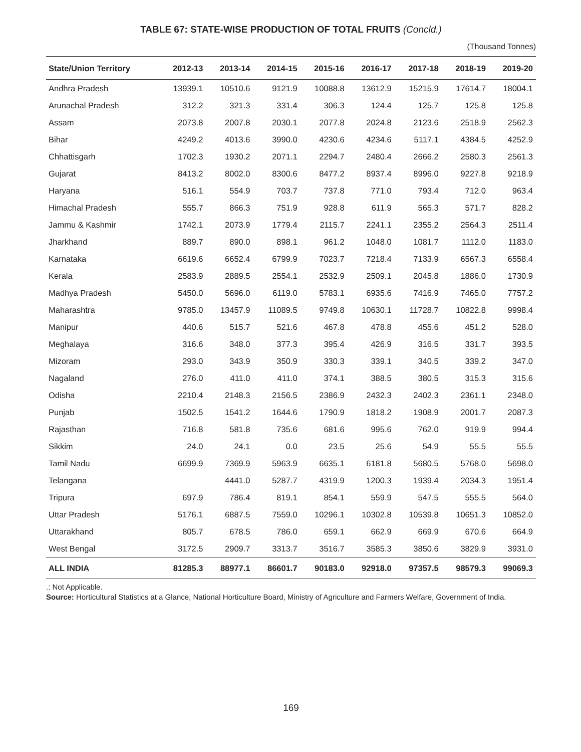TABLE 67: STATE-WISE PRODUCTION OF TOTAL FRUITS (Concld.)
(Thousand Tonnes)
| State/Union Territory | 2012-13 | 2013-14 | 2014-15 | 2015-16 | 2016-17 | 2017-18 | 2018-19 | 2019-20 |
| --- | --- | --- | --- | --- | --- | --- | --- | --- |
| Andhra Pradesh | 13939.1 | 10510.6 | 9121.9 | 10088.8 | 13612.9 | 15215.9 | 17614.7 | 18004.1 |
| Arunachal Pradesh | 312.2 | 321.3 | 331.4 | 306.3 | 124.4 | 125.7 | 125.8 | 125.8 |
| Assam | 2073.8 | 2007.8 | 2030.1 | 2077.8 | 2024.8 | 2123.6 | 2518.9 | 2562.3 |
| Bihar | 4249.2 | 4013.6 | 3990.0 | 4230.6 | 4234.6 | 5117.1 | 4384.5 | 4252.9 |
| Chhattisgarh | 1702.3 | 1930.2 | 2071.1 | 2294.7 | 2480.4 | 2666.2 | 2580.3 | 2561.3 |
| Gujarat | 8413.2 | 8002.0 | 8300.6 | 8477.2 | 8937.4 | 8996.0 | 9227.8 | 9218.9 |
| Haryana | 516.1 | 554.9 | 703.7 | 737.8 | 771.0 | 793.4 | 712.0 | 963.4 |
| Himachal Pradesh | 555.7 | 866.3 | 751.9 | 928.8 | 611.9 | 565.3 | 571.7 | 828.2 |
| Jammu & Kashmir | 1742.1 | 2073.9 | 1779.4 | 2115.7 | 2241.1 | 2355.2 | 2564.3 | 2511.4 |
| Jharkhand | 889.7 | 890.0 | 898.1 | 961.2 | 1048.0 | 1081.7 | 1112.0 | 1183.0 |
| Karnataka | 6619.6 | 6652.4 | 6799.9 | 7023.7 | 7218.4 | 7133.9 | 6567.3 | 6558.4 |
| Kerala | 2583.9 | 2889.5 | 2554.1 | 2532.9 | 2509.1 | 2045.8 | 1886.0 | 1730.9 |
| Madhya Pradesh | 5450.0 | 5696.0 | 6119.0 | 5783.1 | 6935.6 | 7416.9 | 7465.0 | 7757.2 |
| Maharashtra | 9785.0 | 13457.9 | 11089.5 | 9749.8 | 10630.1 | 11728.7 | 10822.8 | 9998.4 |
| Manipur | 440.6 | 515.7 | 521.6 | 467.8 | 478.8 | 455.6 | 451.2 | 528.0 |
| Meghalaya | 316.6 | 348.0 | 377.3 | 395.4 | 426.9 | 316.5 | 331.7 | 393.5 |
| Mizoram | 293.0 | 343.9 | 350.9 | 330.3 | 339.1 | 340.5 | 339.2 | 347.0 |
| Nagaland | 276.0 | 411.0 | 411.0 | 374.1 | 388.5 | 380.5 | 315.3 | 315.6 |
| Odisha | 2210.4 | 2148.3 | 2156.5 | 2386.9 | 2432.3 | 2402.3 | 2361.1 | 2348.0 |
| Punjab | 1502.5 | 1541.2 | 1644.6 | 1790.9 | 1818.2 | 1908.9 | 2001.7 | 2087.3 |
| Rajasthan | 716.8 | 581.8 | 735.6 | 681.6 | 995.6 | 762.0 | 919.9 | 994.4 |
| Sikkim | 24.0 | 24.1 | 0.0 | 23.5 | 25.6 | 54.9 | 55.5 | 55.5 |
| Tamil Nadu | 6699.9 | 7369.9 | 5963.9 | 6635.1 | 6181.8 | 5680.5 | 5768.0 | 5698.0 |
| Telangana | | 4441.0 | 5287.7 | 4319.9 | 1200.3 | 1939.4 | 2034.3 | 1951.4 |
| Tripura | 697.9 | 786.4 | 819.1 | 854.1 | 559.9 | 547.5 | 555.5 | 564.0 |
| Uttar Pradesh | 5176.1 | 6887.5 | 7559.0 | 10296.1 | 10302.8 | 10539.8 | 10651.3 | 10852.0 |
| Uttarakhand | 805.7 | 678.5 | 786.0 | 659.1 | 662.9 | 669.9 | 670.6 | 664.9 |
| West Bengal | 3172.5 | 2909.7 | 3313.7 | 3516.7 | 3585.3 | 3850.6 | 3829.9 | 3931.0 |
| ALL INDIA | 81285.3 | 88977.1 | 86601.7 | 90183.0 | 92918.0 | 97357.5 | 98579.3 | 99069.3 |
.: Not Applicable.
Source: Horticultural Statistics at a Glance, National Horticulture Board, Ministry of Agriculture and Farmers Welfare, Government of India.
169